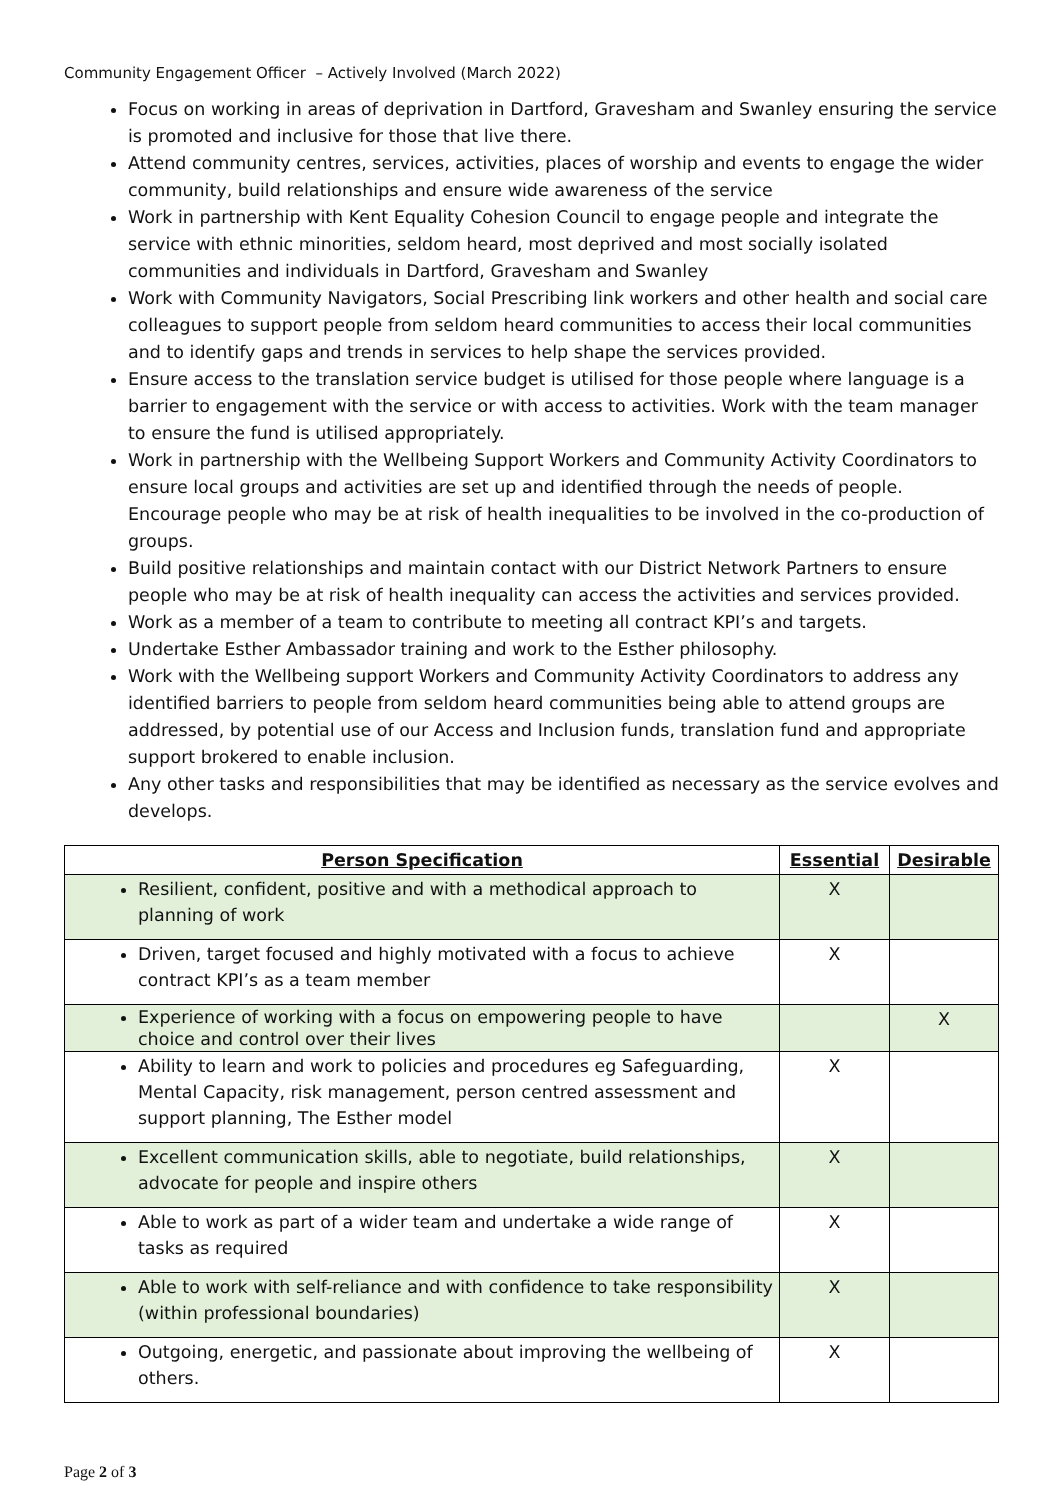Community Engagement Officer – Actively Involved (March 2022)
Focus on working in areas of deprivation in Dartford, Gravesham and Swanley ensuring the service is promoted and inclusive for those that live there.
Attend community centres, services, activities, places of worship and events to engage the wider community, build relationships and ensure wide awareness of the service
Work in partnership with Kent Equality Cohesion Council to engage people and integrate the service with ethnic minorities, seldom heard, most deprived and most socially isolated communities and individuals in Dartford, Gravesham and Swanley
Work with Community Navigators, Social Prescribing link workers and other health and social care colleagues to support people from seldom heard communities to access their local communities and to identify gaps and trends in services to help shape the services provided.
Ensure access to the translation service budget is utilised for those people where language is a barrier to engagement with the service or with access to activities. Work with the team manager to ensure the fund is utilised appropriately.
Work in partnership with the Wellbeing Support Workers and Community Activity Coordinators to ensure local groups and activities are set up and identified through the needs of people. Encourage people who may be at risk of health inequalities to be involved in the co-production of groups.
Build positive relationships and maintain contact with our District Network Partners to ensure people who may be at risk of health inequality can access the activities and services provided.
Work as a member of a team to contribute to meeting all contract KPI’s and targets.
Undertake Esther Ambassador training and work to the Esther philosophy.
Work with the Wellbeing support Workers and Community Activity Coordinators to address any identified barriers to people from seldom heard communities being able to attend groups are addressed, by potential use of our Access and Inclusion funds, translation fund and appropriate support brokered to enable inclusion.
Any other tasks and responsibilities that may be identified as necessary as the service evolves and develops.
| Person Specification | Essential | Desirable |
| --- | --- | --- |
| Resilient, confident, positive and with a methodical approach to planning of work | X | |
| Driven, target focused and highly motivated with a focus to achieve contract KPI’s as a team member | X | |
| Experience of working with a focus on empowering people to have choice and control over their lives | | X |
| Ability to learn and work to policies and procedures eg Safeguarding, Mental Capacity, risk management, person centred assessment and support planning, The Esther model | X | |
| Excellent communication skills, able to negotiate, build relationships, advocate for people and inspire others | X | |
| Able to work as part of a wider team and undertake a wide range of tasks as required | X | |
| Able to work with self-reliance and with confidence to take responsibility (within professional boundaries) | X | |
| Outgoing, energetic, and passionate about improving the wellbeing of others. | X | |
Page 2 of 3